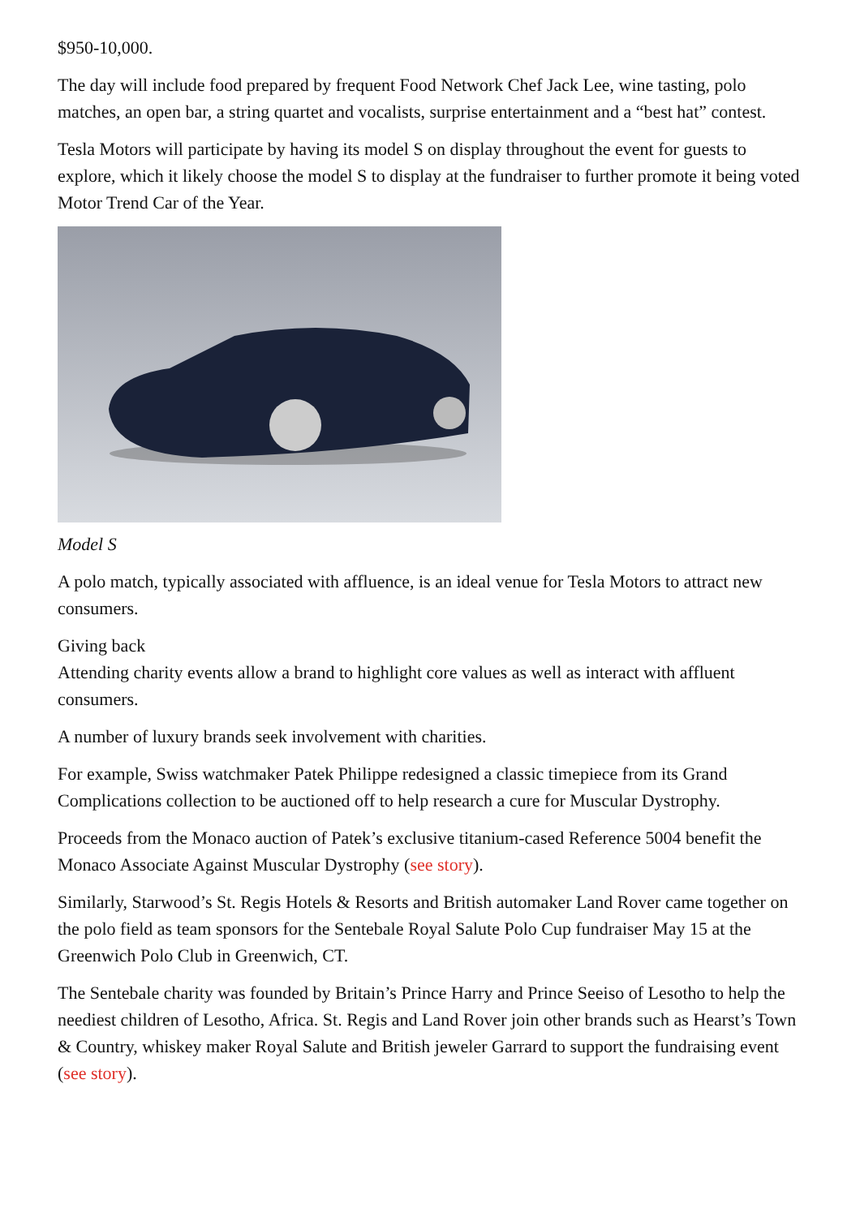$950-10,000.
The day will include food prepared by frequent Food Network Chef Jack Lee, wine tasting, polo matches, an open bar, a string quartet and vocalists, surprise entertainment and a “best hat” contest.
Tesla Motors will participate by having its model S on display throughout the event for guests to explore, which it likely choose the model S to display at the fundraiser to further promote it being voted Motor Trend Car of the Year.
Model S
A polo match, typically associated with affluence, is an ideal venue for Tesla Motors to attract new consumers.
Giving back
Attending charity events allow a brand to highlight core values as well as interact with affluent consumers.
A number of luxury brands seek involvement with charities.
For example, Swiss watchmaker Patek Philippe redesigned a classic timepiece from its Grand Complications collection to be auctioned off to help research a cure for Muscular Dystrophy.
Proceeds from the Monaco auction of Patek’s exclusive titanium-cased Reference 5004 benefit the Monaco Associate Against Muscular Dystrophy (see story).
Similarly, Starwood’s St. Regis Hotels & Resorts and British automaker Land Rover came together on the polo field as team sponsors for the Sentebale Royal Salute Polo Cup fundraiser May 15 at the Greenwich Polo Club in Greenwich, CT.
The Sentebale charity was founded by Britain’s Prince Harry and Prince Seeiso of Lesotho to help the neediest children of Lesotho, Africa. St. Regis and Land Rover join other brands such as Hearst’s Town & Country, whiskey maker Royal Salute and British jeweler Garrard to support the fundraising event (see story).